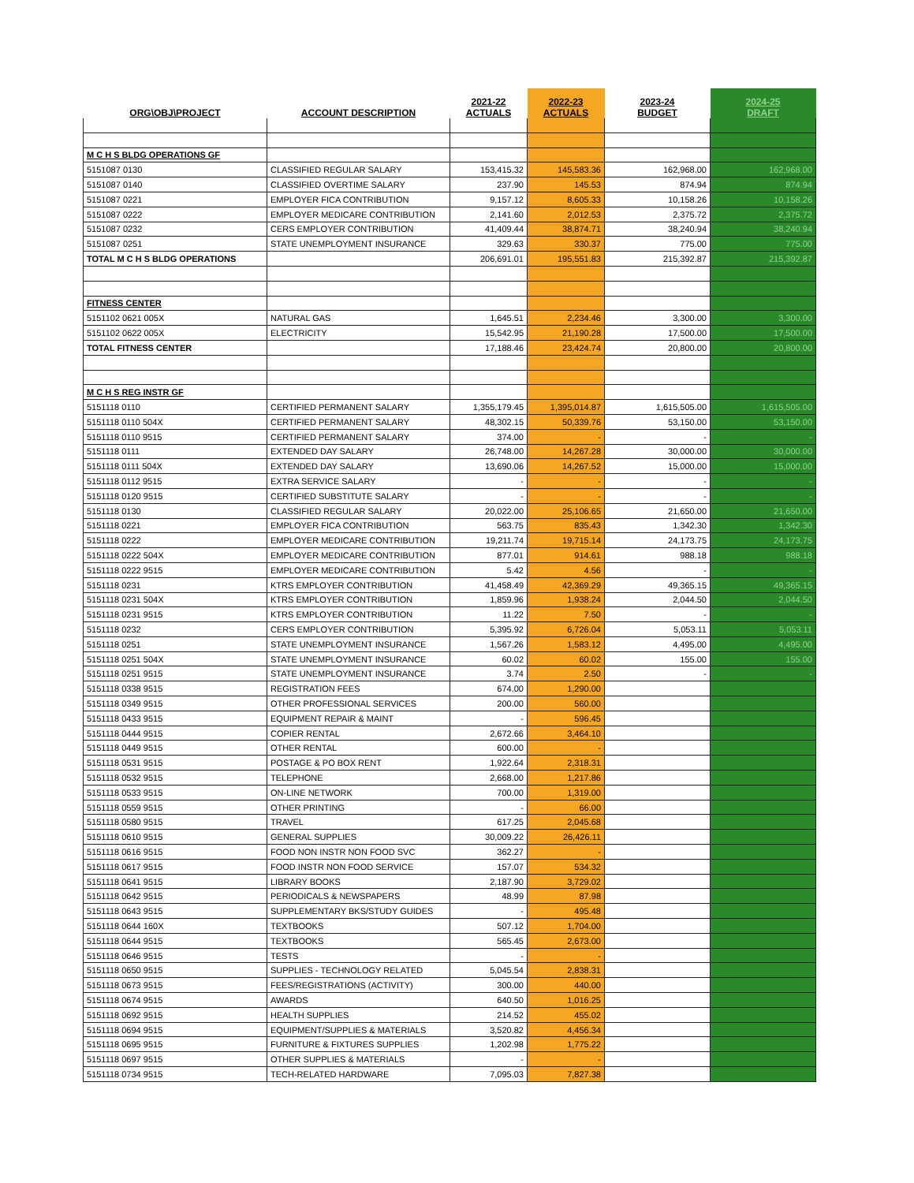| ORG\OBJ\PROJECT | ACCOUNT DESCRIPTION | 2021-22 ACTUALS | 2022-23 ACTUALS | 2023-24 BUDGET | 2024-25 DRAFT |
| --- | --- | --- | --- | --- | --- |
| M C H S BLDG OPERATIONS GF | | | | | |
| 5151087 0130 | CLASSIFIED REGULAR SALARY | 153,415.32 | 145,583.36 | 162,968.00 | 162,968.00 |
| 5151087 0140 | CLASSIFIED OVERTIME SALARY | 237.90 | 145.53 | 874.94 | 874.94 |
| 5151087 0221 | EMPLOYER FICA CONTRIBUTION | 9,157.12 | 8,605.33 | 10,158.26 | 10,158.26 |
| 5151087 0222 | EMPLOYER MEDICARE CONTRIBUTION | 2,141.60 | 2,012.53 | 2,375.72 | 2,375.72 |
| 5151087 0232 | CERS EMPLOYER CONTRIBUTION | 41,409.44 | 38,874.71 | 38,240.94 | 38,240.94 |
| 5151087 0251 | STATE UNEMPLOYMENT INSURANCE | 329.63 | 330.37 | 775.00 | 775.00 |
| TOTAL M C H S BLDG OPERATIONS | | 206,691.01 | 195,551.83 | 215,392.87 | 215,392.87 |
| FITNESS CENTER | | | | | |
| 5151102 0621 005X | NATURAL GAS | 1,645.51 | 2,234.46 | 3,300.00 | 3,300.00 |
| 5151102 0622 005X | ELECTRICITY | 15,542.95 | 21,190.28 | 17,500.00 | 17,500.00 |
| TOTAL FITNESS CENTER | | 17,188.46 | 23,424.74 | 20,800.00 | 20,800.00 |
| M C H S REG INSTR GF | | | | | |
| 5151118 0110 | CERTIFIED PERMANENT SALARY | 1,355,179.45 | 1,395,014.87 | 1,615,505.00 | 1,615,505.00 |
| 5151118 0110 504X | CERTIFIED PERMANENT SALARY | 48,302.15 | 50,339.76 | 53,150.00 | 53,150.00 |
| 5151118 0110 9515 | CERTIFIED PERMANENT SALARY | 374.00 | - | - | - |
| 5151118 0111 | EXTENDED DAY SALARY | 26,748.00 | 14,267.28 | 30,000.00 | 30,000.00 |
| 5151118 0111 504X | EXTENDED DAY SALARY | 13,690.06 | 14,267.52 | 15,000.00 | 15,000.00 |
| 5151118 0112 9515 | EXTRA SERVICE SALARY | - | - | - | - |
| 5151118 0120 9515 | CERTIFIED SUBSTITUTE SALARY | - | - | - | - |
| 5151118 0130 | CLASSIFIED REGULAR SALARY | 20,022.00 | 25,106.65 | 21,650.00 | 21,650.00 |
| 5151118 0221 | EMPLOYER FICA CONTRIBUTION | 563.75 | 835.43 | 1,342.30 | 1,342.30 |
| 5151118 0222 | EMPLOYER MEDICARE CONTRIBUTION | 19,211.74 | 19,715.14 | 24,173.75 | 24,173.75 |
| 5151118 0222 504X | EMPLOYER MEDICARE CONTRIBUTION | 877.01 | 914.61 | 988.18 | 988.18 |
| 5151118 0222 9515 | EMPLOYER MEDICARE CONTRIBUTION | 5.42 | 4.56 | - | - |
| 5151118 0231 | KTRS EMPLOYER CONTRIBUTION | 41,458.49 | 42,369.29 | 49,365.15 | 49,365.15 |
| 5151118 0231 504X | KTRS EMPLOYER CONTRIBUTION | 1,859.96 | 1,938.24 | 2,044.50 | 2,044.50 |
| 5151118 0231 9515 | KTRS EMPLOYER CONTRIBUTION | 11.22 | 7.50 | - | - |
| 5151118 0232 | CERS EMPLOYER CONTRIBUTION | 5,395.92 | 6,726.04 | 5,053.11 | 5,053.11 |
| 5151118 0251 | STATE UNEMPLOYMENT INSURANCE | 1,567.26 | 1,583.12 | 4,495.00 | 4,495.00 |
| 5151118 0251 504X | STATE UNEMPLOYMENT INSURANCE | 60.02 | 60.02 | 155.00 | 155.00 |
| 5151118 0251 9515 | STATE UNEMPLOYMENT INSURANCE | 3.74 | 2.50 | - | - |
| 5151118 0338 9515 | REGISTRATION FEES | 674.00 | 1,290.00 | | |
| 5151118 0349 9515 | OTHER PROFESSIONAL SERVICES | 200.00 | 560.00 | | |
| 5151118 0433 9515 | EQUIPMENT REPAIR & MAINT | - | 596.45 | | |
| 5151118 0444 9515 | COPIER RENTAL | 2,672.66 | 3,464.10 | | |
| 5151118 0449 9515 | OTHER RENTAL | 600.00 | - | | |
| 5151118 0531 9515 | POSTAGE & PO BOX RENT | 1,922.64 | 2,318.31 | | |
| 5151118 0532 9515 | TELEPHONE | 2,668.00 | 1,217.86 | | |
| 5151118 0533 9515 | ON-LINE NETWORK | 700.00 | 1,319.00 | | |
| 5151118 0559 9515 | OTHER PRINTING | - | 66.00 | | |
| 5151118 0580 9515 | TRAVEL | 617.25 | 2,045.68 | | |
| 5151118 0610 9515 | GENERAL SUPPLIES | 30,009.22 | 26,426.11 | | |
| 5151118 0616 9515 | FOOD NON INSTR NON FOOD SVC | 362.27 | - | | |
| 5151118 0617 9515 | FOOD INSTR NON FOOD SERVICE | 157.07 | 534.32 | | |
| 5151118 0641 9515 | LIBRARY BOOKS | 2,187.90 | 3,729.02 | | |
| 5151118 0642 9515 | PERIODICALS & NEWSPAPERS | 48.99 | 87.98 | | |
| 5151118 0643 9515 | SUPPLEMENTARY BKS/STUDY GUIDES | - | 495.48 | | |
| 5151118 0644 160X | TEXTBOOKS | 507.12 | 1,704.00 | | |
| 5151118 0644 9515 | TEXTBOOKS | 565.45 | 2,673.00 | | |
| 5151118 0646 9515 | TESTS | - | - | | |
| 5151118 0650 9515 | SUPPLIES - TECHNOLOGY RELATED | 5,045.54 | 2,838.31 | | |
| 5151118 0673 9515 | FEES/REGISTRATIONS (ACTIVITY) | 300.00 | 440.00 | | |
| 5151118 0674 9515 | AWARDS | 640.50 | 1,016.25 | | |
| 5151118 0692 9515 | HEALTH SUPPLIES | 214.52 | 455.02 | | |
| 5151118 0694 9515 | EQUIPMENT/SUPPLIES & MATERIALS | 3,520.82 | 4,456.34 | | |
| 5151118 0695 9515 | FURNITURE & FIXTURES SUPPLIES | 1,202.98 | 1,775.22 | | |
| 5151118 0697 9515 | OTHER SUPPLIES & MATERIALS | - | - | | |
| 5151118 0734 9515 | TECH-RELATED HARDWARE | 7,095.03 | 7,827.38 | | |